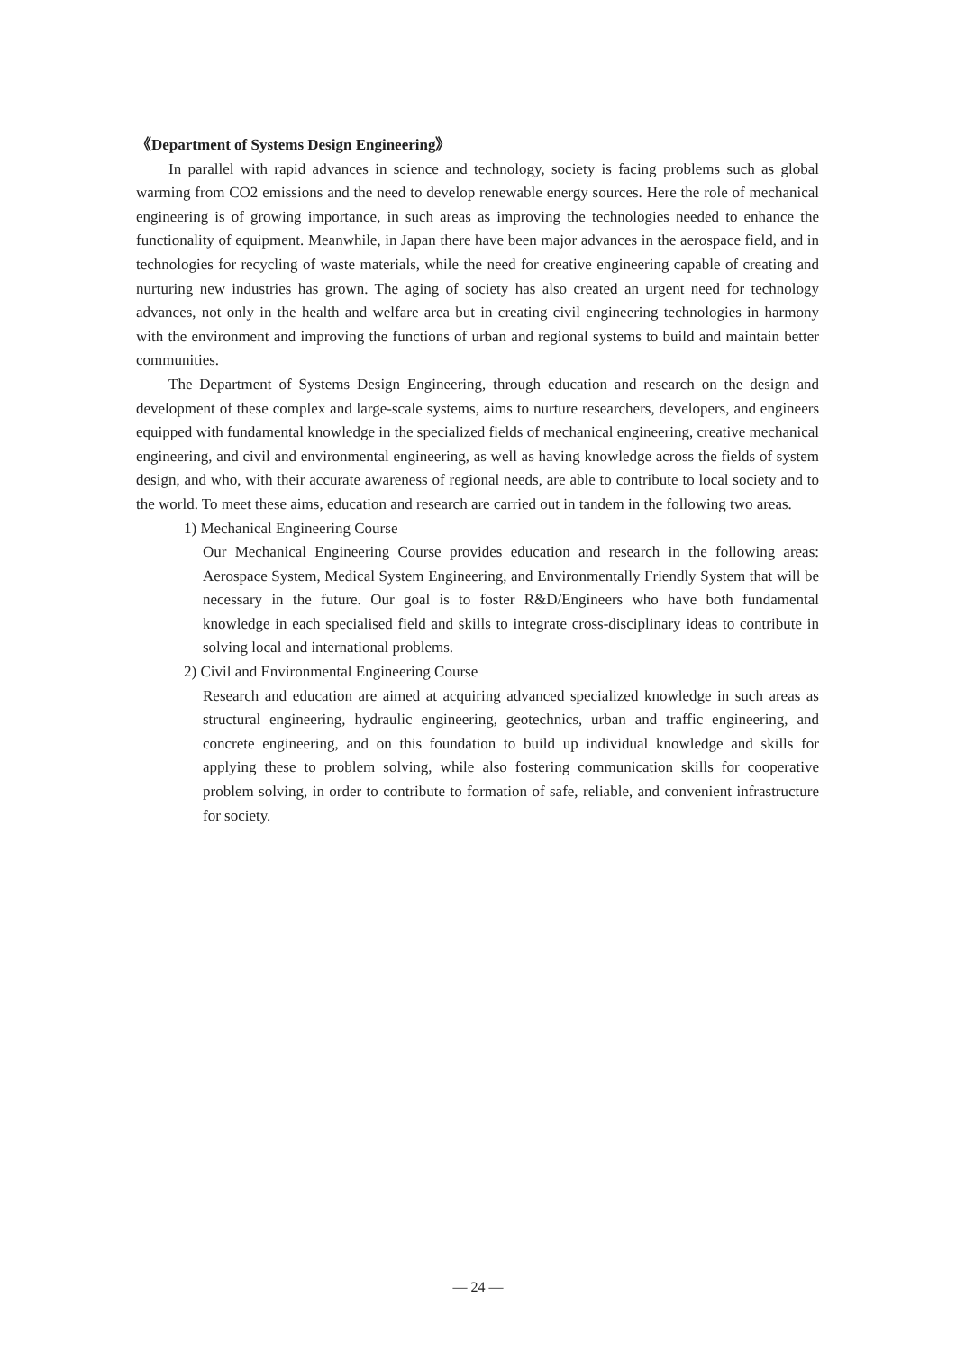《Department of Systems Design Engineering》
In parallel with rapid advances in science and technology, society is facing problems such as global warming from CO2 emissions and the need to develop renewable energy sources. Here the role of mechanical engineering is of growing importance, in such areas as improving the technologies needed to enhance the functionality of equipment. Meanwhile, in Japan there have been major advances in the aerospace field, and in technologies for recycling of waste materials, while the need for creative engineering capable of creating and nurturing new industries has grown. The aging of society has also created an urgent need for technology advances, not only in the health and welfare area but in creating civil engineering technologies in harmony with the environment and improving the functions of urban and regional systems to build and maintain better communities.
The Department of Systems Design Engineering, through education and research on the design and development of these complex and large-scale systems, aims to nurture researchers, developers, and engineers equipped with fundamental knowledge in the specialized fields of mechanical engineering, creative mechanical engineering, and civil and environmental engineering, as well as having knowledge across the fields of system design, and who, with their accurate awareness of regional needs, are able to contribute to local society and to the world. To meet these aims, education and research are carried out in tandem in the following two areas.
1) Mechanical Engineering Course
Our Mechanical Engineering Course provides education and research in the following areas: Aerospace System, Medical System Engineering, and Environmentally Friendly System that will be necessary in the future. Our goal is to foster R&D/Engineers who have both fundamental knowledge in each specialised field and skills to integrate cross-disciplinary ideas to contribute in solving local and international problems.
2) Civil and Environmental Engineering Course
Research and education are aimed at acquiring advanced specialized knowledge in such areas as structural engineering, hydraulic engineering, geotechnics, urban and traffic engineering, and concrete engineering, and on this foundation to build up individual knowledge and skills for applying these to problem solving, while also fostering communication skills for cooperative problem solving, in order to contribute to formation of safe, reliable, and convenient infrastructure for society.
— 24 —